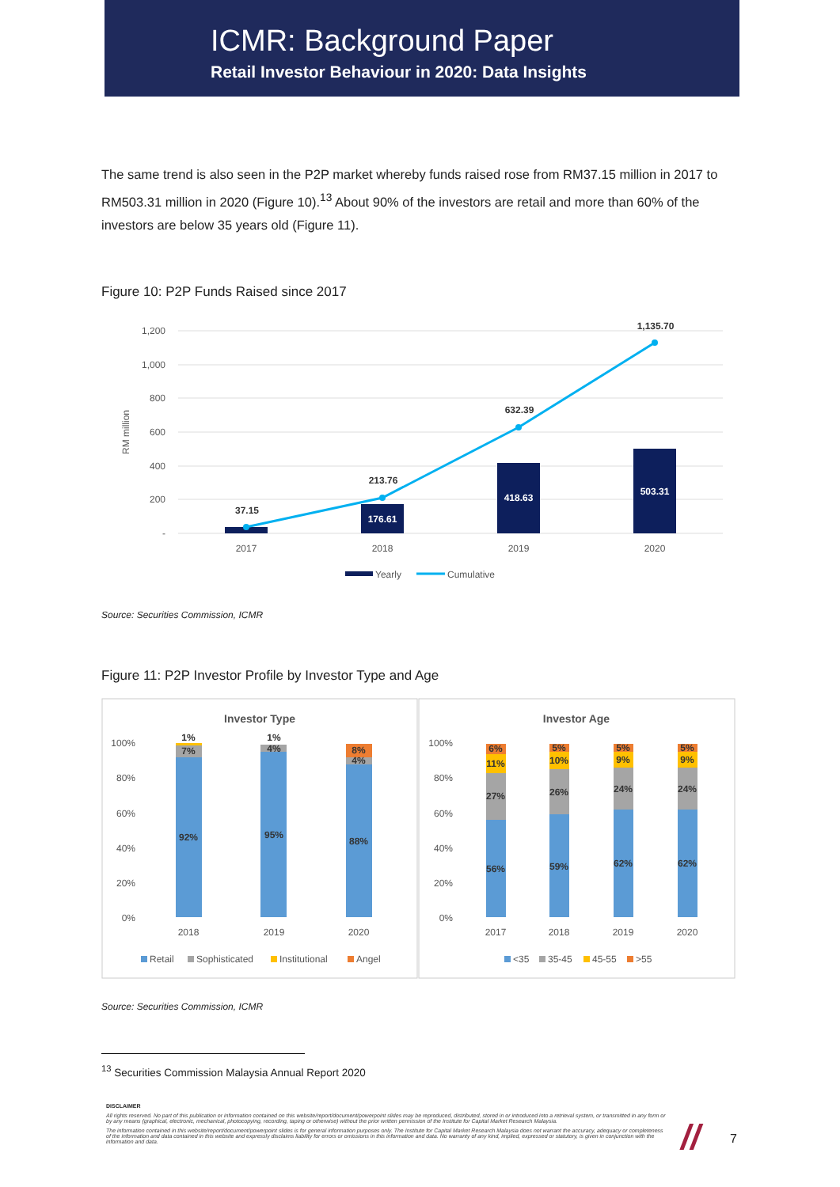ICMR: Background Paper
Retail Investor Behaviour in 2020: Data Insights
The same trend is also seen in the P2P market whereby funds raised rose from RM37.15 million in 2017 to RM503.31 million in 2020 (Figure 10).<sup>13</sup> About 90% of the investors are retail and more than 60% of the investors are below 35 years old (Figure 11).
Figure 10: P2P Funds Raised since 2017
1,200
1,000
800
600
400
200
-
RM million
37.15
213.76
632.39
1,135.70
176.61
418.63
503.31
2017
2018
2019
2020
Yearly
Cumulative
Source: Securities Commission, ICMR
Figure 11: P2P Investor Profile by Investor Type and Age
Investor Type
Investor Age
100%
80%
60%
40%
20%
0%
100%
80%
60%
40%
20%
0%
1%
7%
92%
1%
4%
95%
8%
4%
88%
6%
11%
27%
56%
5%
10%
26%
59%
5%
9%
24%
62%
5%
9%
24%
62%
2018
2019
2020
2017
2018
2019
2020
Retail
Sophisticated
Institutional
Angel
<35
35-45
45-55
>55
Source: Securities Commission, ICMR
<sup>13</sup> Securities Commission Malaysia Annual Report 2020
DISCLAIMER
All rights reserved. No part of this publication or information contained on this website/report/document/powerpoint slides may be reproduced, distributed, stored in or introduced into a retrieval system, or transmitted in any form or by any means (graphical, electronic, mechanical, photocopying, recording, taping or otherwise) without the prior written permission of the Institute for Capital Market Research Malaysia.
The information contained in this website/report/document/powerpoint slides is for general information purposes only. The Institute for Capital Market Research Malaysia does not warrant the accuracy, adequacy or completeness of the information and data contained in this website and expressly disclaims liability for errors or omissions in this information and data. No warranty of any kind, implied, expressed or statutory, is given in conjunction with the information and data.
//
7